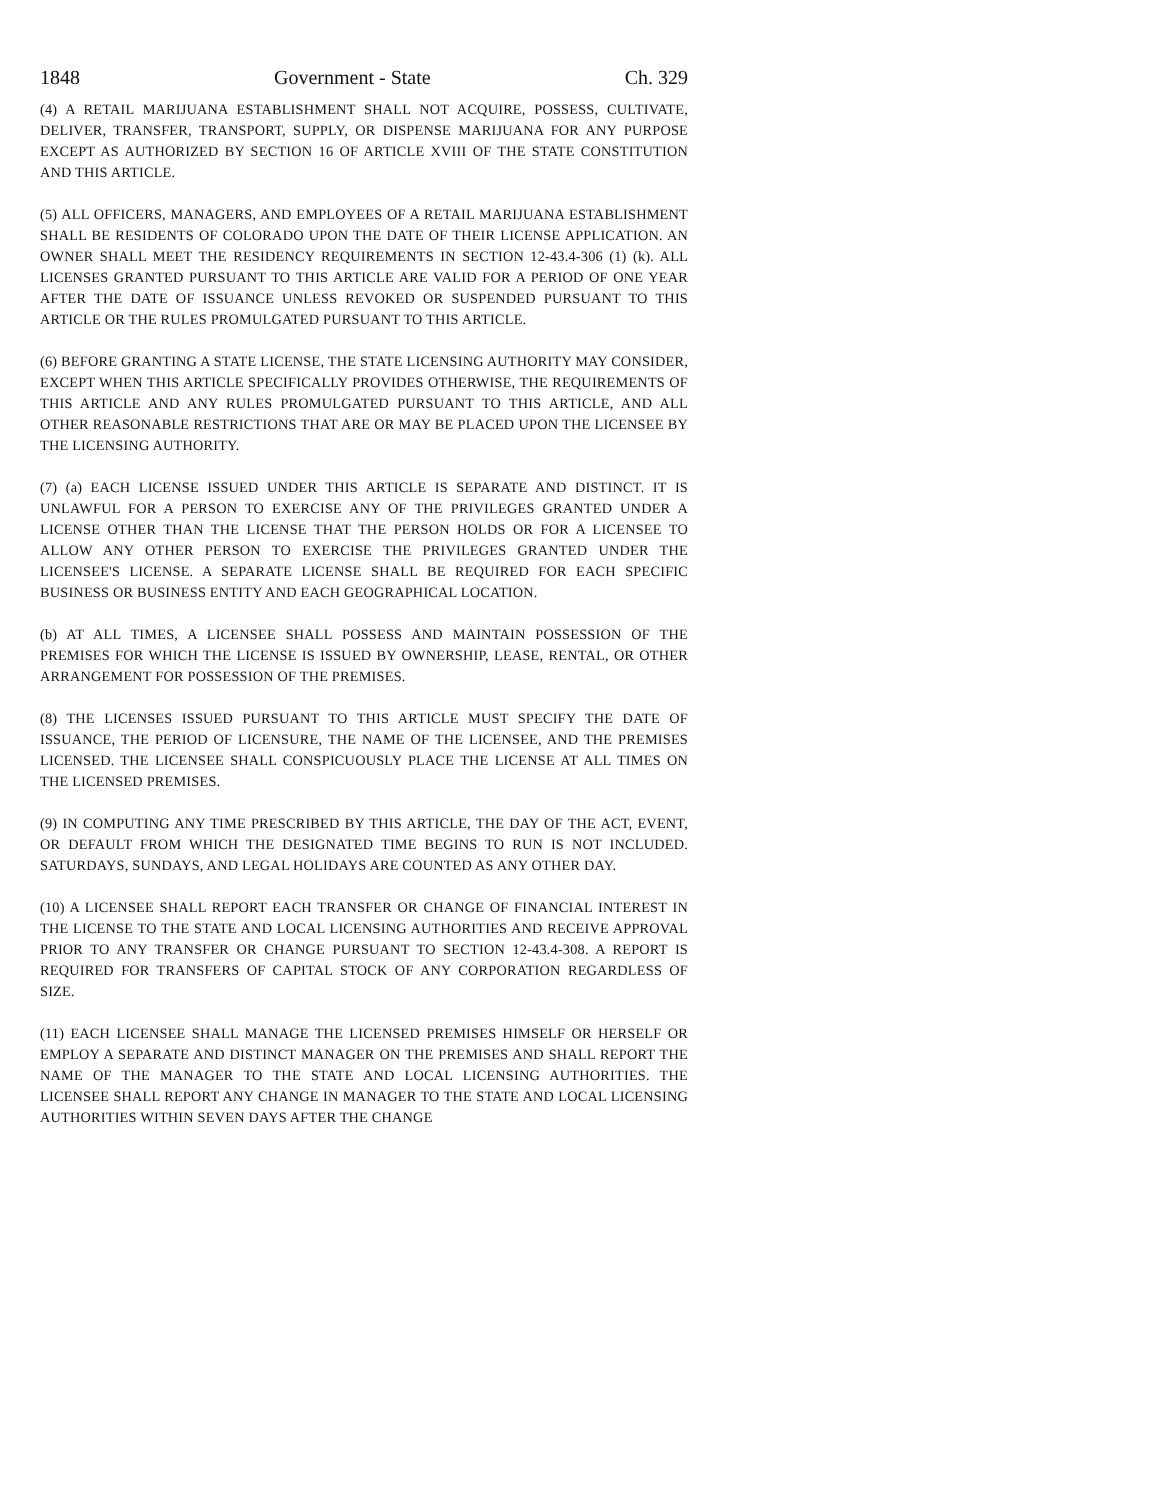1848 Government - State Ch. 329
(4) A RETAIL MARIJUANA ESTABLISHMENT SHALL NOT ACQUIRE, POSSESS, CULTIVATE, DELIVER, TRANSFER, TRANSPORT, SUPPLY, OR DISPENSE MARIJUANA FOR ANY PURPOSE EXCEPT AS AUTHORIZED BY SECTION 16 OF ARTICLE XVIII OF THE STATE CONSTITUTION AND THIS ARTICLE.
(5) ALL OFFICERS, MANAGERS, AND EMPLOYEES OF A RETAIL MARIJUANA ESTABLISHMENT SHALL BE RESIDENTS OF COLORADO UPON THE DATE OF THEIR LICENSE APPLICATION. AN OWNER SHALL MEET THE RESIDENCY REQUIREMENTS IN SECTION 12-43.4-306 (1) (k). ALL LICENSES GRANTED PURSUANT TO THIS ARTICLE ARE VALID FOR A PERIOD OF ONE YEAR AFTER THE DATE OF ISSUANCE UNLESS REVOKED OR SUSPENDED PURSUANT TO THIS ARTICLE OR THE RULES PROMULGATED PURSUANT TO THIS ARTICLE.
(6) BEFORE GRANTING A STATE LICENSE, THE STATE LICENSING AUTHORITY MAY CONSIDER, EXCEPT WHEN THIS ARTICLE SPECIFICALLY PROVIDES OTHERWISE, THE REQUIREMENTS OF THIS ARTICLE AND ANY RULES PROMULGATED PURSUANT TO THIS ARTICLE, AND ALL OTHER REASONABLE RESTRICTIONS THAT ARE OR MAY BE PLACED UPON THE LICENSEE BY THE LICENSING AUTHORITY.
(7) (a) EACH LICENSE ISSUED UNDER THIS ARTICLE IS SEPARATE AND DISTINCT. IT IS UNLAWFUL FOR A PERSON TO EXERCISE ANY OF THE PRIVILEGES GRANTED UNDER A LICENSE OTHER THAN THE LICENSE THAT THE PERSON HOLDS OR FOR A LICENSEE TO ALLOW ANY OTHER PERSON TO EXERCISE THE PRIVILEGES GRANTED UNDER THE LICENSEE'S LICENSE. A SEPARATE LICENSE SHALL BE REQUIRED FOR EACH SPECIFIC BUSINESS OR BUSINESS ENTITY AND EACH GEOGRAPHICAL LOCATION.
(b) AT ALL TIMES, A LICENSEE SHALL POSSESS AND MAINTAIN POSSESSION OF THE PREMISES FOR WHICH THE LICENSE IS ISSUED BY OWNERSHIP, LEASE, RENTAL, OR OTHER ARRANGEMENT FOR POSSESSION OF THE PREMISES.
(8) THE LICENSES ISSUED PURSUANT TO THIS ARTICLE MUST SPECIFY THE DATE OF ISSUANCE, THE PERIOD OF LICENSURE, THE NAME OF THE LICENSEE, AND THE PREMISES LICENSED. THE LICENSEE SHALL CONSPICUOUSLY PLACE THE LICENSE AT ALL TIMES ON THE LICENSED PREMISES.
(9) IN COMPUTING ANY TIME PRESCRIBED BY THIS ARTICLE, THE DAY OF THE ACT, EVENT, OR DEFAULT FROM WHICH THE DESIGNATED TIME BEGINS TO RUN IS NOT INCLUDED. SATURDAYS, SUNDAYS, AND LEGAL HOLIDAYS ARE COUNTED AS ANY OTHER DAY.
(10) A LICENSEE SHALL REPORT EACH TRANSFER OR CHANGE OF FINANCIAL INTEREST IN THE LICENSE TO THE STATE AND LOCAL LICENSING AUTHORITIES AND RECEIVE APPROVAL PRIOR TO ANY TRANSFER OR CHANGE PURSUANT TO SECTION 12-43.4-308. A REPORT IS REQUIRED FOR TRANSFERS OF CAPITAL STOCK OF ANY CORPORATION REGARDLESS OF SIZE.
(11) EACH LICENSEE SHALL MANAGE THE LICENSED PREMISES HIMSELF OR HERSELF OR EMPLOY A SEPARATE AND DISTINCT MANAGER ON THE PREMISES AND SHALL REPORT THE NAME OF THE MANAGER TO THE STATE AND LOCAL LICENSING AUTHORITIES. THE LICENSEE SHALL REPORT ANY CHANGE IN MANAGER TO THE STATE AND LOCAL LICENSING AUTHORITIES WITHIN SEVEN DAYS AFTER THE CHANGE